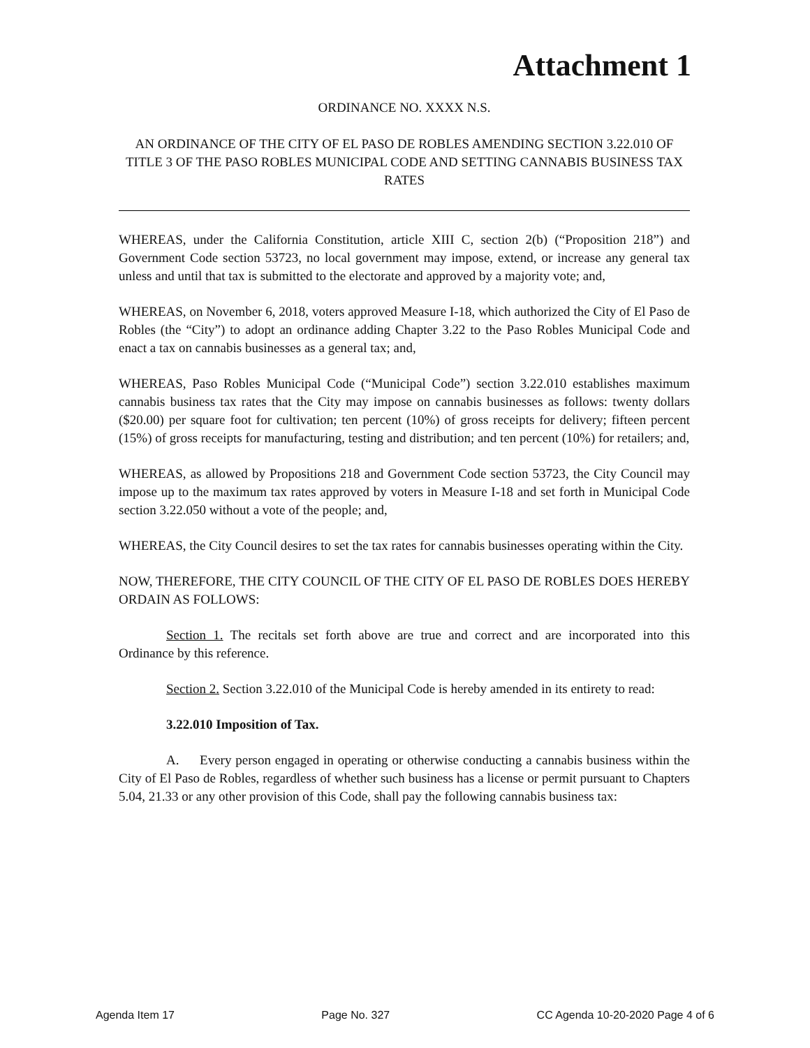Attachment 1
ORDINANCE NO. XXXX N.S.
AN ORDINANCE OF THE CITY OF EL PASO DE ROBLES AMENDING SECTION 3.22.010 OF TITLE 3 OF THE PASO ROBLES MUNICIPAL CODE AND SETTING CANNABIS BUSINESS TAX RATES
WHEREAS, under the California Constitution, article XIII C, section 2(b) (“Proposition 218”) and Government Code section 53723, no local government may impose, extend, or increase any general tax unless and until that tax is submitted to the electorate and approved by a majority vote; and,
WHEREAS, on November 6, 2018, voters approved Measure I-18, which authorized the City of El Paso de Robles (the “City”) to adopt an ordinance adding Chapter 3.22 to the Paso Robles Municipal Code and enact a tax on cannabis businesses as a general tax; and,
WHEREAS, Paso Robles Municipal Code (“Municipal Code”) section 3.22.010 establishes maximum cannabis business tax rates that the City may impose on cannabis businesses as follows: twenty dollars ($20.00) per square foot for cultivation; ten percent (10%) of gross receipts for delivery; fifteen percent (15%) of gross receipts for manufacturing, testing and distribution; and ten percent (10%) for retailers; and,
WHEREAS, as allowed by Propositions 218 and Government Code section 53723, the City Council may impose up to the maximum tax rates approved by voters in Measure I-18 and set forth in Municipal Code section 3.22.050 without a vote of the people; and,
WHEREAS, the City Council desires to set the tax rates for cannabis businesses operating within the City.
NOW, THEREFORE, THE CITY COUNCIL OF THE CITY OF EL PASO DE ROBLES DOES HEREBY ORDAIN AS FOLLOWS:
Section 1. The recitals set forth above are true and correct and are incorporated into this Ordinance by this reference.
Section 2. Section 3.22.010 of the Municipal Code is hereby amended in its entirety to read:
3.22.010 Imposition of Tax.
A. Every person engaged in operating or otherwise conducting a cannabis business within the City of El Paso de Robles, regardless of whether such business has a license or permit pursuant to Chapters 5.04, 21.33 or any other provision of this Code, shall pay the following cannabis business tax:
Agenda Item 17 Page No. 327 CC Agenda 10-20-2020 Page 4 of 6